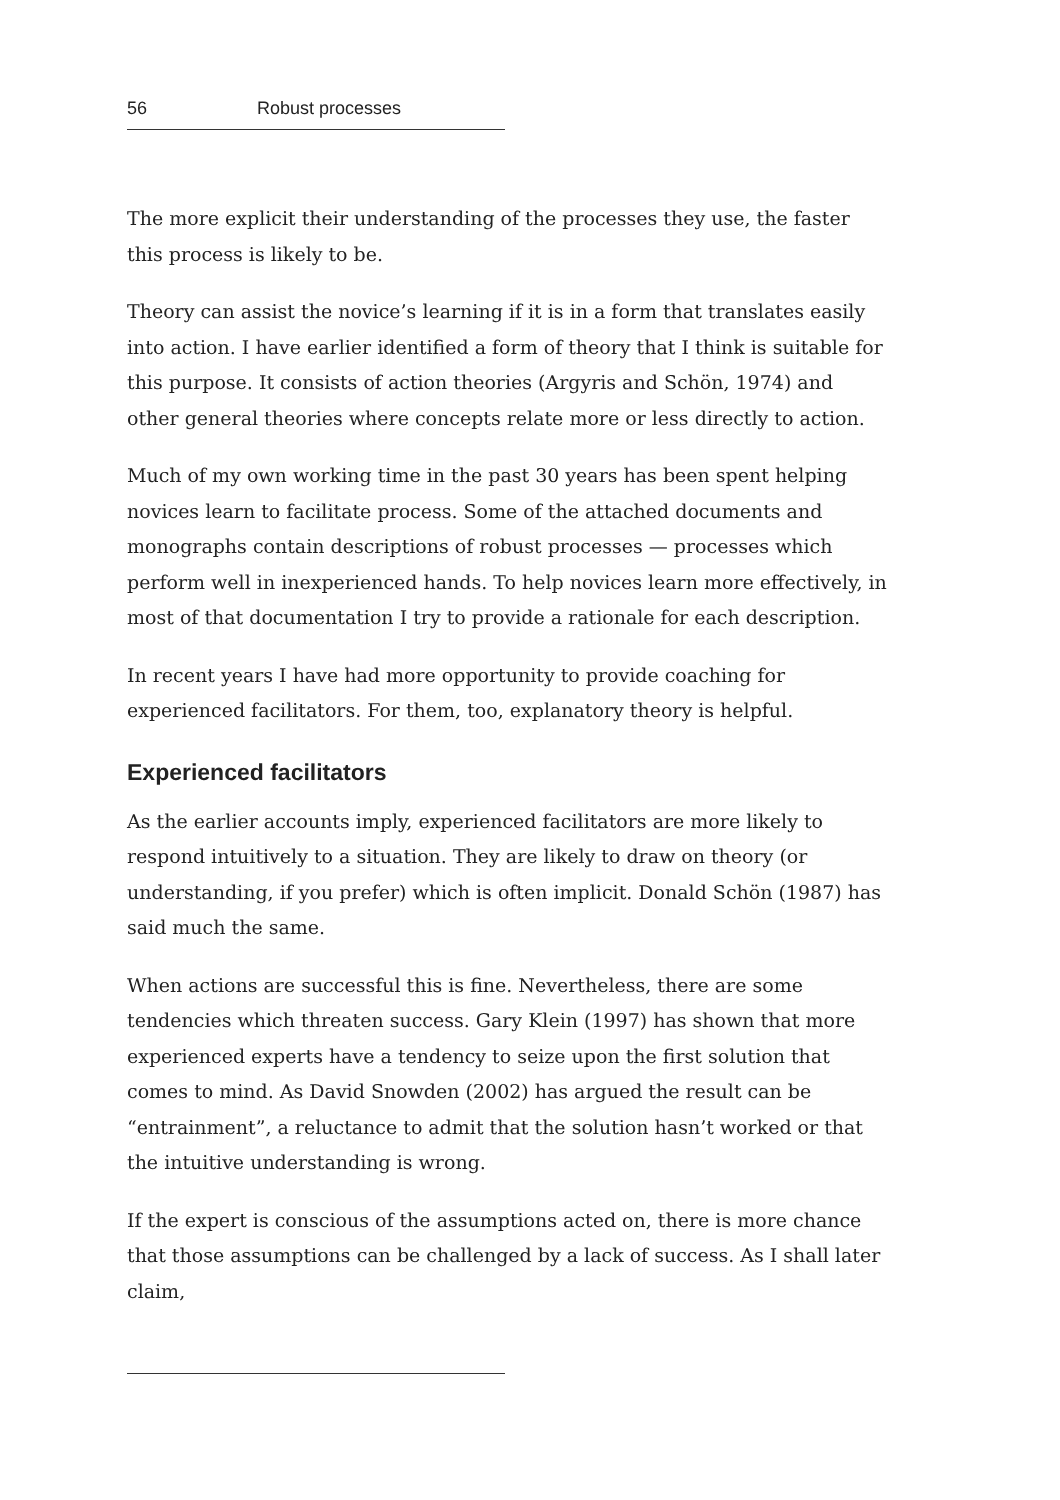56 Robust processes
The more explicit their understanding of the processes they use, the faster this process is likely to be.
Theory can assist the novice’s learning if it is in a form that translates easily into action. I have earlier identified a form of theory that I think is suitable for this purpose. It consists of action theories (Argyris and Schön, 1974) and other general theories where concepts relate more or less directly to action.
Much of my own working time in the past 30 years has been spent helping novices learn to facilitate process. Some of the attached documents and monographs contain descriptions of robust processes — processes which perform well in inexperienced hands. To help novices learn more effectively, in most of that documentation I try to provide a rationale for each description.
In recent years I have had more opportunity to provide coaching for experienced facilitators. For them, too, explanatory theory is helpful.
Experienced facilitators
As the earlier accounts imply, experienced facilitators are more likely to respond intuitively to a situation. They are likely to draw on theory (or understanding, if you prefer) which is often implicit. Donald Schön (1987) has said much the same.
When actions are successful this is fine. Nevertheless, there are some tendencies which threaten success. Gary Klein (1997) has shown that more experienced experts have a tendency to seize upon the first solution that comes to mind. As David Snowden (2002) has argued the result can be “entrainment”, a reluctance to admit that the solution hasn’t worked or that the intuitive understanding is wrong.
If the expert is conscious of the assumptions acted on, there is more chance that those assumptions can be challenged by a lack of success. As I shall later claim,